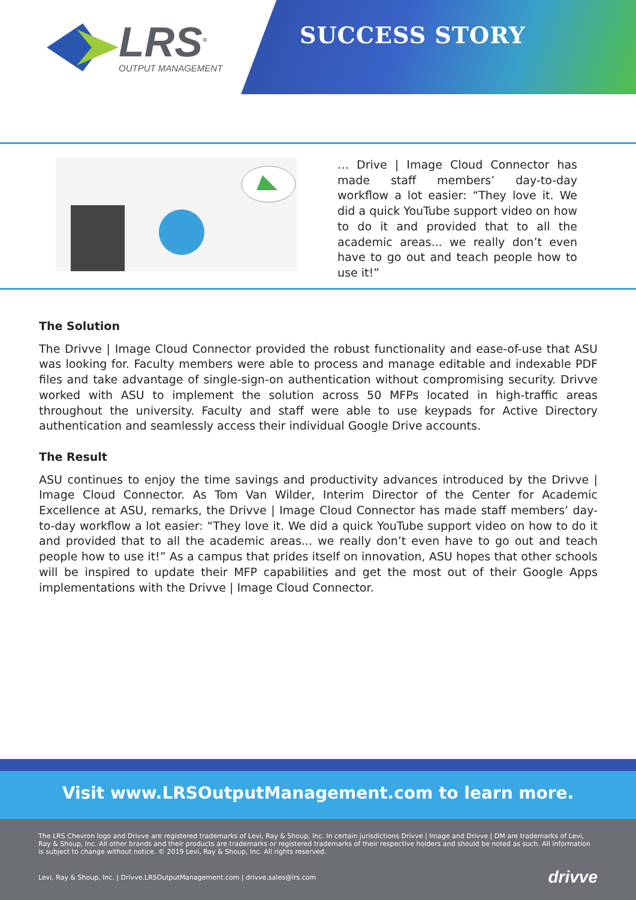LRS<sup>®</sup>
OUTPUT MANAGEMENT
SUCCESS STORY
… Drive | Image Cloud Connector has made staff members’ day-to-day workflow a lot easier: “They love it. We did a quick YouTube support video on how to do it and provided that to all the academic areas... we really don’t even have to go out and teach people how to use it!”
The Solution
The Drivve | Image Cloud Connector provided the robust functionality and ease-of-use that ASU was looking for. Faculty members were able to process and manage editable and indexable PDF files and take advantage of single-sign-on authentication without compromising security. Drivve worked with ASU to implement the solution across 50 MFPs located in high-traffic areas throughout the university. Faculty and staff were able to use keypads for Active Directory authentication and seamlessly access their individual Google Drive accounts.
The Result
ASU continues to enjoy the time savings and productivity advances introduced by the Drivve | Image Cloud Connector. As Tom Van Wilder, Interim Director of the Center for Academic Excellence at ASU, remarks, the Drivve | Image Cloud Connector has made staff members’ day-to-day workflow a lot easier: “They love it. We did a quick YouTube support video on how to do it and provided that to all the academic areas... we really don’t even have to go out and teach people how to use it!” As a campus that prides itself on innovation, ASU hopes that other schools will be inspired to update their MFP capabilities and get the most out of their Google Apps implementations with the Drivve | Image Cloud Connector.
Visit www.LRSOutputManagement.com to learn more.
The LRS Chevron logo and Drivve are registered trademarks of Levi, Ray & Shoup, Inc. In certain jurisdictions Drivve | Image and Drivve | DM are trademarks of Levi, Ray & Shoup, Inc. All other brands and their products are trademarks or registered trademarks of their respective holders and should be noted as such. All information is subject to change without notice. © 2019 Levi, Ray & Shoup, Inc. All rights reserved.
Levi, Ray & Shoup, Inc. | Drivve.LRSOutputManagement.com | drivve.sales@lrs.com drivve